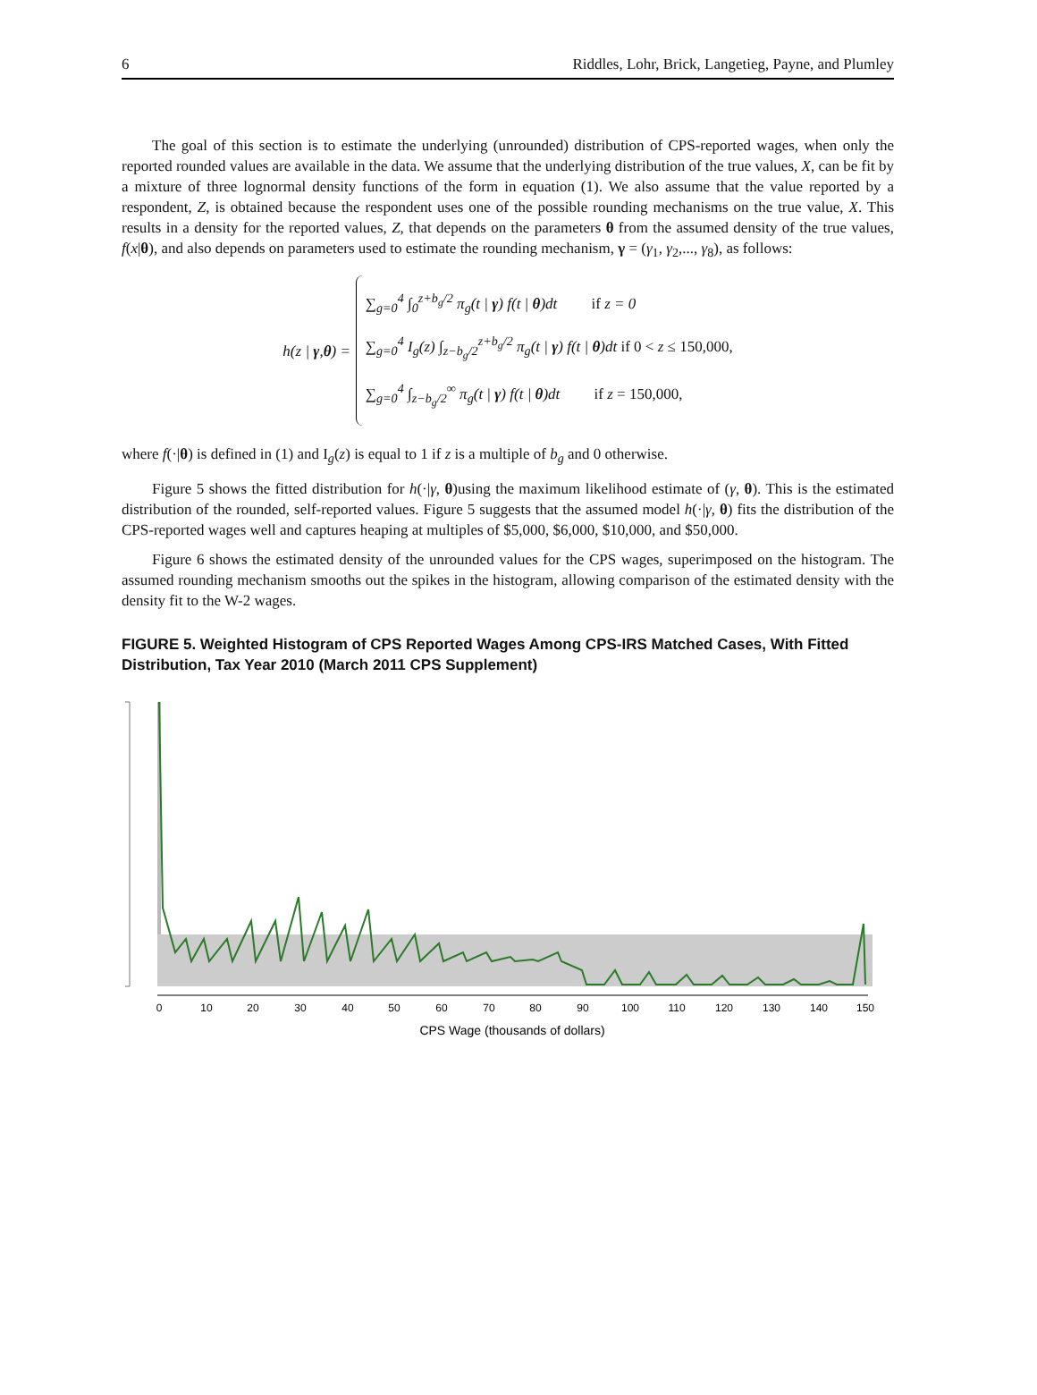6 Riddles, Lohr, Brick, Langetieg, Payne, and Plumley
The goal of this section is to estimate the underlying (unrounded) distribution of CPS-reported wages, when only the reported rounded values are available in the data. We assume that the underlying distribution of the true values, X, can be fit by a mixture of three lognormal density functions of the form in equation (1). We also assume that the value reported by a respondent, Z, is obtained because the respondent uses one of the possible rounding mechanisms on the true value, X. This results in a density for the reported values, Z, that depends on the parameters θ from the assumed density of the true values, f(x|θ), and also depends on parameters used to estimate the rounding mechanism, γ = (γ<sub>1</sub>, γ<sub>2</sub>,..., γ<sub>8</sub>), as follows:
h(z | γ,θ) =
∑<sub>g=0</sub><sup>4</sup> ∫<sub>0</sub><sup>z+b<sub>g</sub>/2</sup> π<sub>g</sub>(t | γ) f(t | θ)dt if z = 0
∑<sub>g=0</sub><sup>4</sup> I<sub>g</sub>(z) ∫<sub>z−b<sub>g</sub>/2</sub><sup>z+b<sub>g</sub>/2</sup> π<sub>g</sub>(t | γ) f(t | θ)dt if 0 < z ≤ 150,000,
∑<sub>g=0</sub><sup>4</sup> ∫<sub>z−b<sub>g</sub>/2</sub><sup>∞</sup> π<sub>g</sub>(t | γ) f(t | θ)dt if z = 150,000,
where f(·|θ) is defined in (1) and I<sub>g</sub>(z) is equal to 1 if z is a multiple of b<sub>g</sub> and 0 otherwise.
Figure 5 shows the fitted distribution for h(·|γ, θ)using the maximum likelihood estimate of (γ, θ). This is the estimated distribution of the rounded, self-reported values. Figure 5 suggests that the assumed model h(·|γ, θ) fits the distribution of the CPS-reported wages well and captures heaping at multiples of $5,000, $6,000, $10,000, and $50,000.
Figure 6 shows the estimated density of the unrounded values for the CPS wages, superimposed on the histogram. The assumed rounding mechanism smooths out the spikes in the histogram, allowing comparison of the estimated density with the density fit to the W-2 wages.
FIGURE 5. Weighted Histogram of CPS Reported Wages Among CPS-IRS Matched Cases, With Fitted Distribution, Tax Year 2010 (March 2011 CPS Supplement)
0
10
20
30
40
50
60
70
80
90
100
110
120
130
140
150
CPS Wage (thousands of dollars)